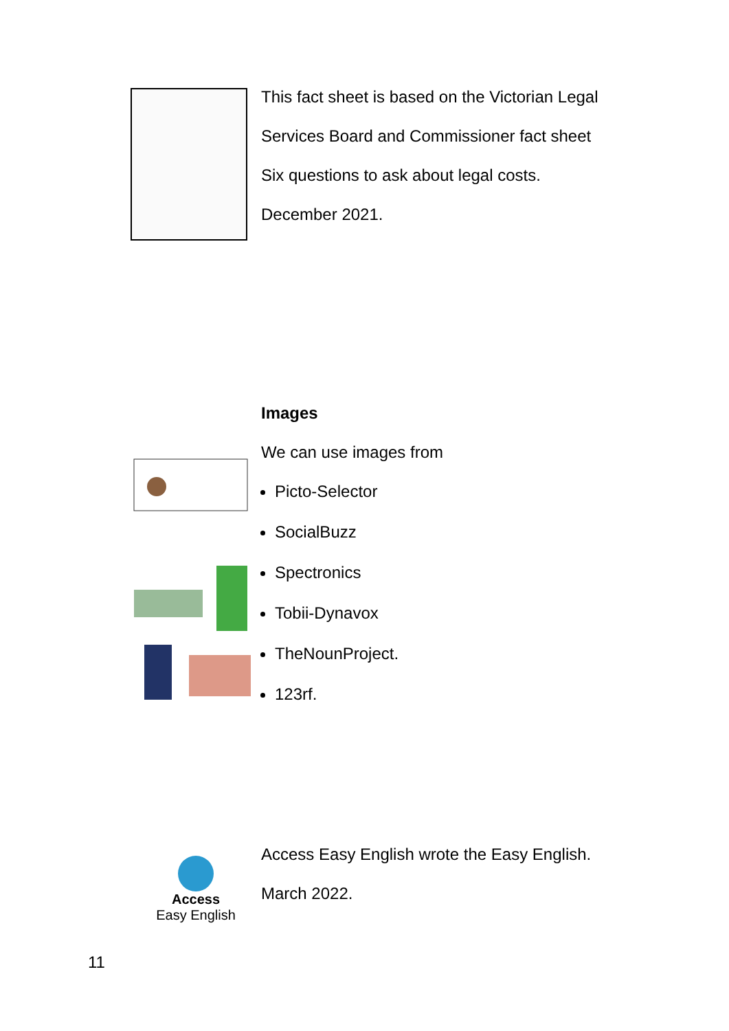This fact sheet is based on the Victorian Legal
Services Board and Commissioner fact sheet
Six questions to ask about legal costs.
December 2021.
Images
We can use images from
Picto-Selector
SocialBuzz
Spectronics
Tobii-Dynavox
TheNounProject.
123rf.
Access
Easy English
Access Easy English wrote the Easy English.
March 2022.
11